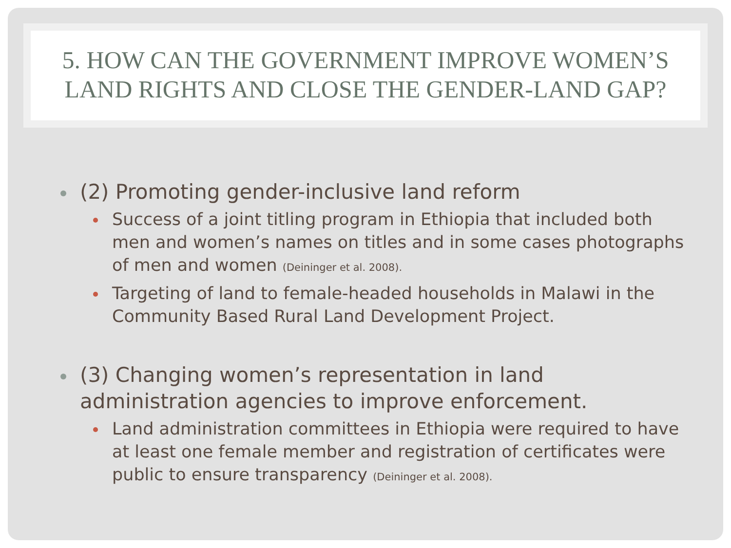5. HOW CAN THE GOVERNMENT IMPROVE WOMEN’S LAND RIGHTS AND CLOSE THE GENDER-LAND GAP?
(2) Promoting gender-inclusive land reform
Success of a joint titling program in Ethiopia that included both men and women’s names on titles and in some cases photographs of men and women (Deininger et al. 2008).
Targeting of land to female-headed households in Malawi in the Community Based Rural Land Development Project.
(3) Changing women’s representation in land administration agencies to improve enforcement.
Land administration committees in Ethiopia were required to have at least one female member and registration of certificates were public to ensure transparency (Deininger et al. 2008).